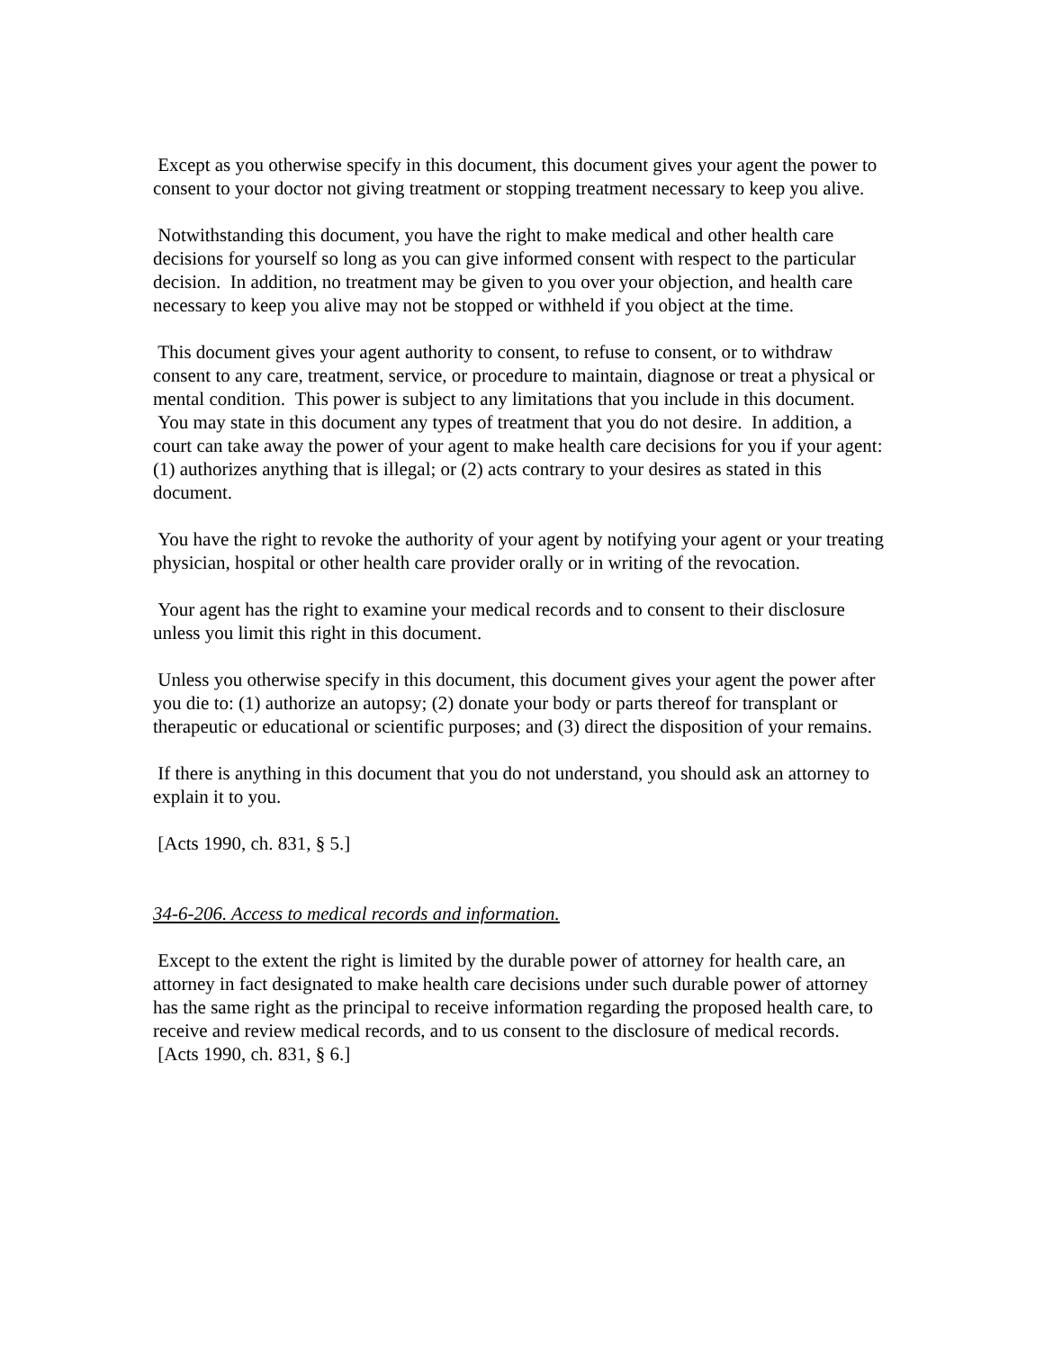Except as you otherwise specify in this document, this document gives your agent the power to consent to your doctor not giving treatment or stopping treatment necessary to keep you alive.
Notwithstanding this document, you have the right to make medical and other health care decisions for yourself so long as you can give informed consent with respect to the particular decision. In addition, no treatment may be given to you over your objection, and health care necessary to keep you alive may not be stopped or withheld if you object at the time.
This document gives your agent authority to consent, to refuse to consent, or to withdraw consent to any care, treatment, service, or procedure to maintain, diagnose or treat a physical or mental condition. This power is subject to any limitations that you include in this document. You may state in this document any types of treatment that you do not desire. In addition, a court can take away the power of your agent to make health care decisions for you if your agent: (1) authorizes anything that is illegal; or (2) acts contrary to your desires as stated in this document.
You have the right to revoke the authority of your agent by notifying your agent or your treating physician, hospital or other health care provider orally or in writing of the revocation.
Your agent has the right to examine your medical records and to consent to their disclosure unless you limit this right in this document.
Unless you otherwise specify in this document, this document gives your agent the power after you die to: (1) authorize an autopsy; (2) donate your body or parts thereof for transplant or therapeutic or educational or scientific purposes; and (3) direct the disposition of your remains.
If there is anything in this document that you do not understand, you should ask an attorney to explain it to you.
[Acts 1990, ch. 831, § 5.]
34-6-206. Access to medical records and information.
Except to the extent the right is limited by the durable power of attorney for health care, an attorney in fact designated to make health care decisions under such durable power of attorney has the same right as the principal to receive information regarding the proposed health care, to receive and review medical records, and to us consent to the disclosure of medical records.
[Acts 1990, ch. 831, § 6.]